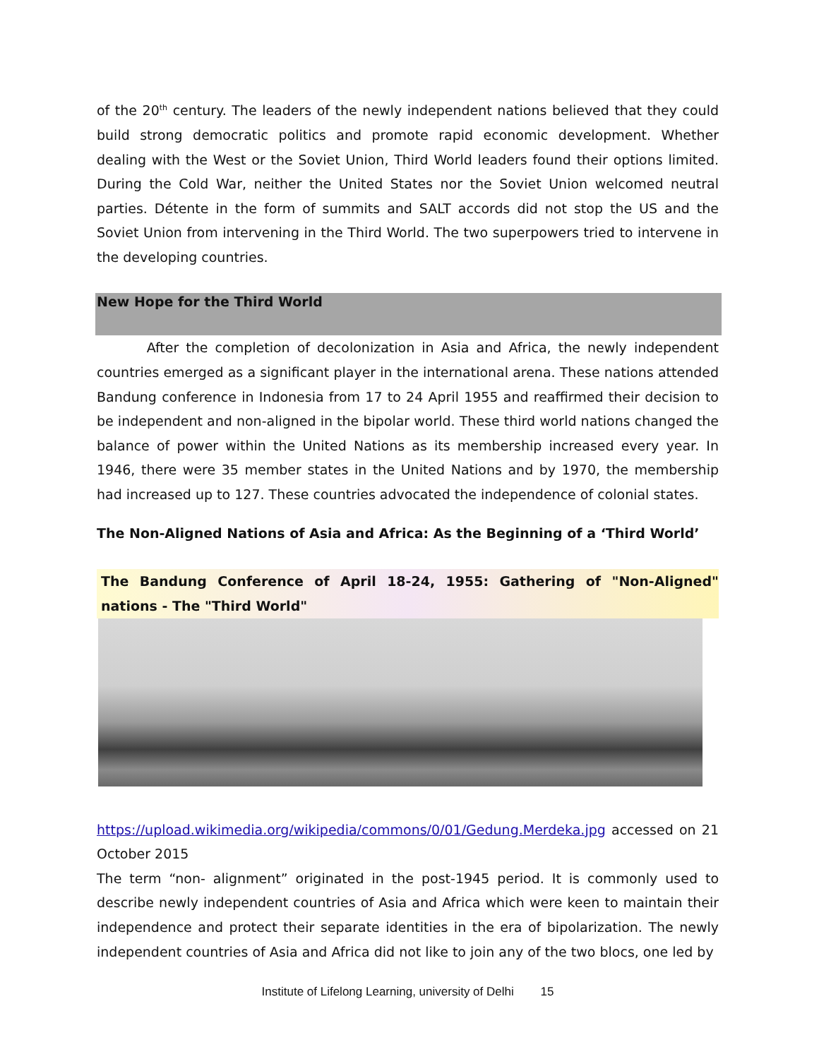of the 20<sup>th</sup> century. The leaders of the newly independent nations believed that they could build strong democratic politics and promote rapid economic development. Whether dealing with the West or the Soviet Union, Third World leaders found their options limited. During the Cold War, neither the United States nor the Soviet Union welcomed neutral parties. Détente in the form of summits and SALT accords did not stop the US and the Soviet Union from intervening in the Third World. The two superpowers tried to intervene in the developing countries.
New Hope for the Third World
After the completion of decolonization in Asia and Africa, the newly independent countries emerged as a significant player in the international arena. These nations attended Bandung conference in Indonesia from 17 to 24 April 1955 and reaffirmed their decision to be independent and non-aligned in the bipolar world. These third world nations changed the balance of power within the United Nations as its membership increased every year. In 1946, there were 35 member states in the United Nations and by 1970, the membership had increased up to 127. These countries advocated the independence of colonial states.
The Non-Aligned Nations of Asia and Africa: As the Beginning of a ‘Third World’
The Bandung Conference of April 18-24, 1955: Gathering of "Non-Aligned" nations - The "Third World"
https://upload.wikimedia.org/wikipedia/commons/0/01/Gedung.Merdeka.jpg accessed on 21 October 2015
The term “non- alignment” originated in the post-1945 period. It is commonly used to describe newly independent countries of Asia and Africa which were keen to maintain their independence and protect their separate identities in the era of bipolarization. The newly independent countries of Asia and Africa did not like to join any of the two blocs, one led by
Institute of Lifelong Learning, university of Delhi 15